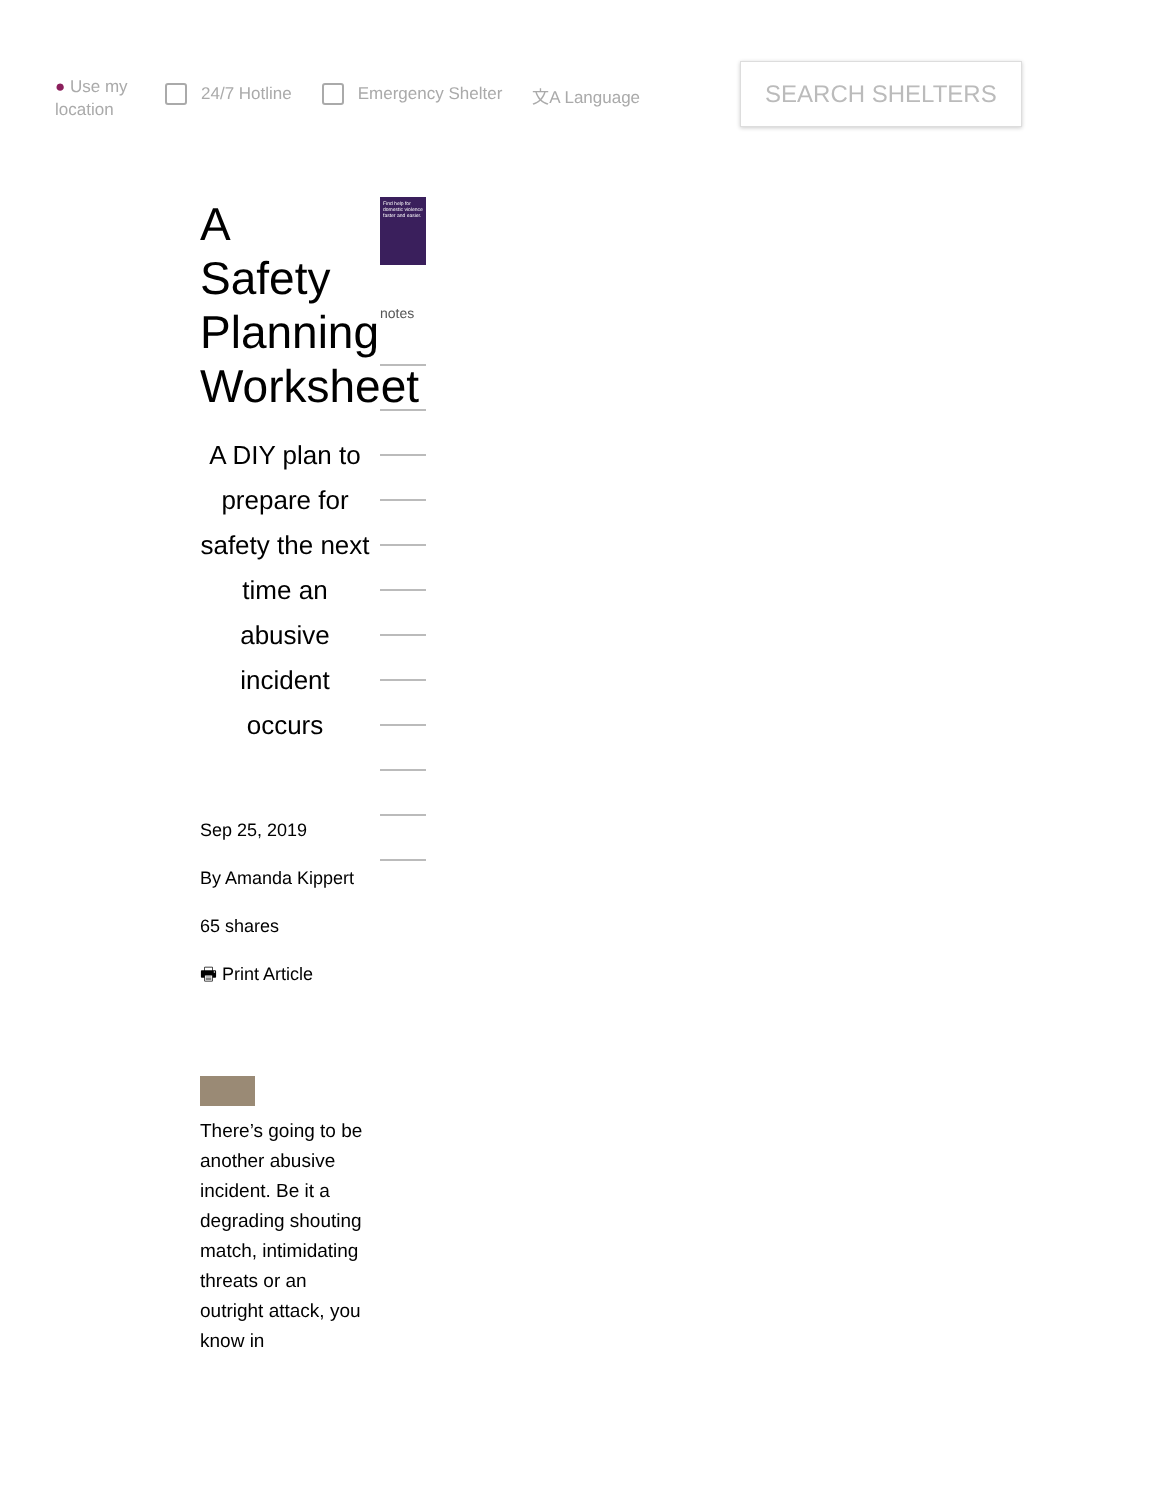● Use my location
24/7 Hotline Emergency Shelter 文A Language
SEARCH SHELTERS
A Safety Planning Worksheet
A DIY plan to prepare for safety the next time an abusive incident occurs
Sep 25, 2019
By Amanda Kippert
65 shares
🖶 Print Article
There’s going to be another abusive incident. Be it a degrading shouting match, intimidating threats or an outright attack, you know in
Find help for domestic violence faster and easier.
notes